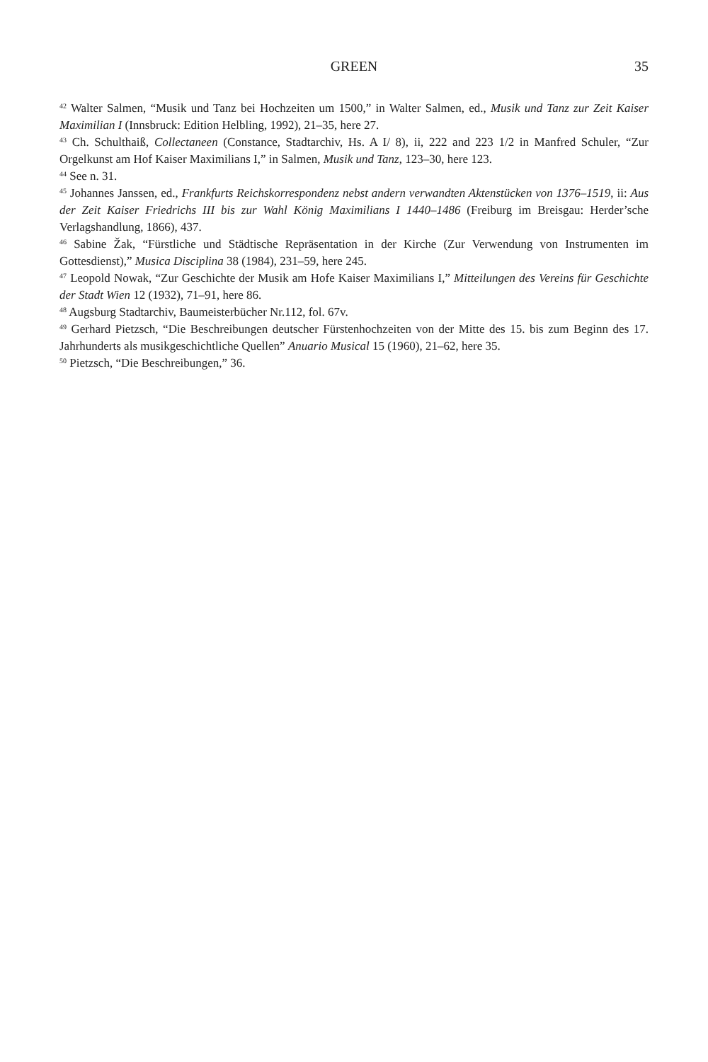GREEN 35
<sup>42</sup> Walter Salmen, “Musik und Tanz bei Hochzeiten um 1500,” in Walter Salmen, ed., Musik und Tanz zur Zeit Kaiser Maximilian I (Innsbruck: Edition Helbling, 1992), 21–35, here 27.
<sup>43</sup> Ch. Schulthaiß, Collectaneen (Constance, Stadtarchiv, Hs. A I/ 8), ii, 222 and 223 1/2 in Manfred Schuler, “Zur Orgelkunst am Hof Kaiser Maximilians I,” in Salmen, Musik und Tanz, 123–30, here 123.
<sup>44</sup> See n. 31.
<sup>45</sup> Johannes Janssen, ed., Frankfurts Reichskorrespondenz nebst andern verwandten Aktenstücken von 1376–1519, ii: Aus der Zeit Kaiser Friedrichs III bis zur Wahl König Maximilians I 1440–1486 (Freiburg im Breisgau: Herder’sche Verlagshandlung, 1866), 437.
<sup>46</sup> Sabine Žak, “Fürstliche und Städtische Repräsentation in der Kirche (Zur Verwendung von Instrumenten im Gottesdienst),” Musica Disciplina 38 (1984), 231–59, here 245.
<sup>47</sup> Leopold Nowak, “Zur Geschichte der Musik am Hofe Kaiser Maximilians I,” Mitteilungen des Vereins für Geschichte der Stadt Wien 12 (1932), 71–91, here 86.
<sup>48</sup> Augsburg Stadtarchiv, Baumeisterbücher Nr.112, fol. 67v.
<sup>49</sup> Gerhard Pietzsch, “Die Beschreibungen deutscher Fürstenhochzeiten von der Mitte des 15. bis zum Beginn des 17. Jahrhunderts als musikgeschichtliche Quellen” Anuario Musical 15 (1960), 21–62, here 35.
<sup>50</sup> Pietzsch, “Die Beschreibungen,” 36.